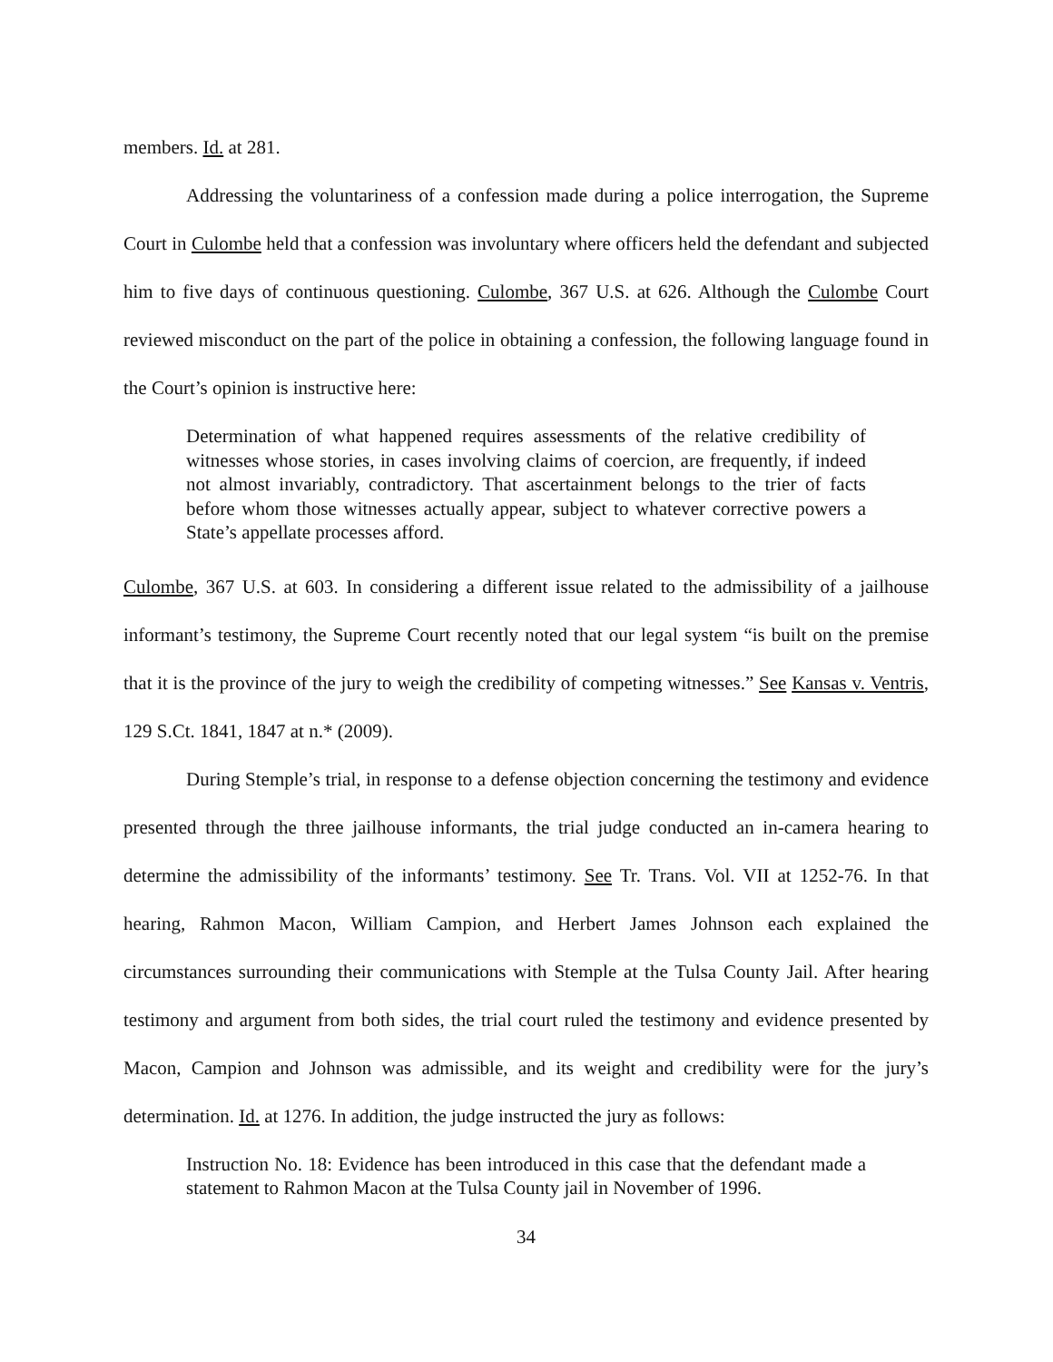members. Id. at 281.
Addressing the voluntariness of a confession made during a police interrogation, the Supreme Court in Culombe held that a confession was involuntary where officers held the defendant and subjected him to five days of continuous questioning. Culombe, 367 U.S. at 626. Although the Culombe Court reviewed misconduct on the part of the police in obtaining a confession, the following language found in the Court’s opinion is instructive here:
Determination of what happened requires assessments of the relative credibility of witnesses whose stories, in cases involving claims of coercion, are frequently, if indeed not almost invariably, contradictory. That ascertainment belongs to the trier of facts before whom those witnesses actually appear, subject to whatever corrective powers a State’s appellate processes afford.
Culombe, 367 U.S. at 603. In considering a different issue related to the admissibility of a jailhouse informant’s testimony, the Supreme Court recently noted that our legal system “is built on the premise that it is the province of the jury to weigh the credibility of competing witnesses.” See Kansas v. Ventris, 129 S.Ct. 1841, 1847 at n.* (2009).
During Stemple’s trial, in response to a defense objection concerning the testimony and evidence presented through the three jailhouse informants, the trial judge conducted an in-camera hearing to determine the admissibility of the informants’ testimony. See Tr. Trans. Vol. VII at 1252-76. In that hearing, Rahmon Macon, William Campion, and Herbert James Johnson each explained the circumstances surrounding their communications with Stemple at the Tulsa County Jail. After hearing testimony and argument from both sides, the trial court ruled the testimony and evidence presented by Macon, Campion and Johnson was admissible, and its weight and credibility were for the jury’s determination. Id. at 1276. In addition, the judge instructed the jury as follows:
Instruction No. 18: Evidence has been introduced in this case that the defendant made a statement to Rahmon Macon at the Tulsa County jail in November of 1996.
34